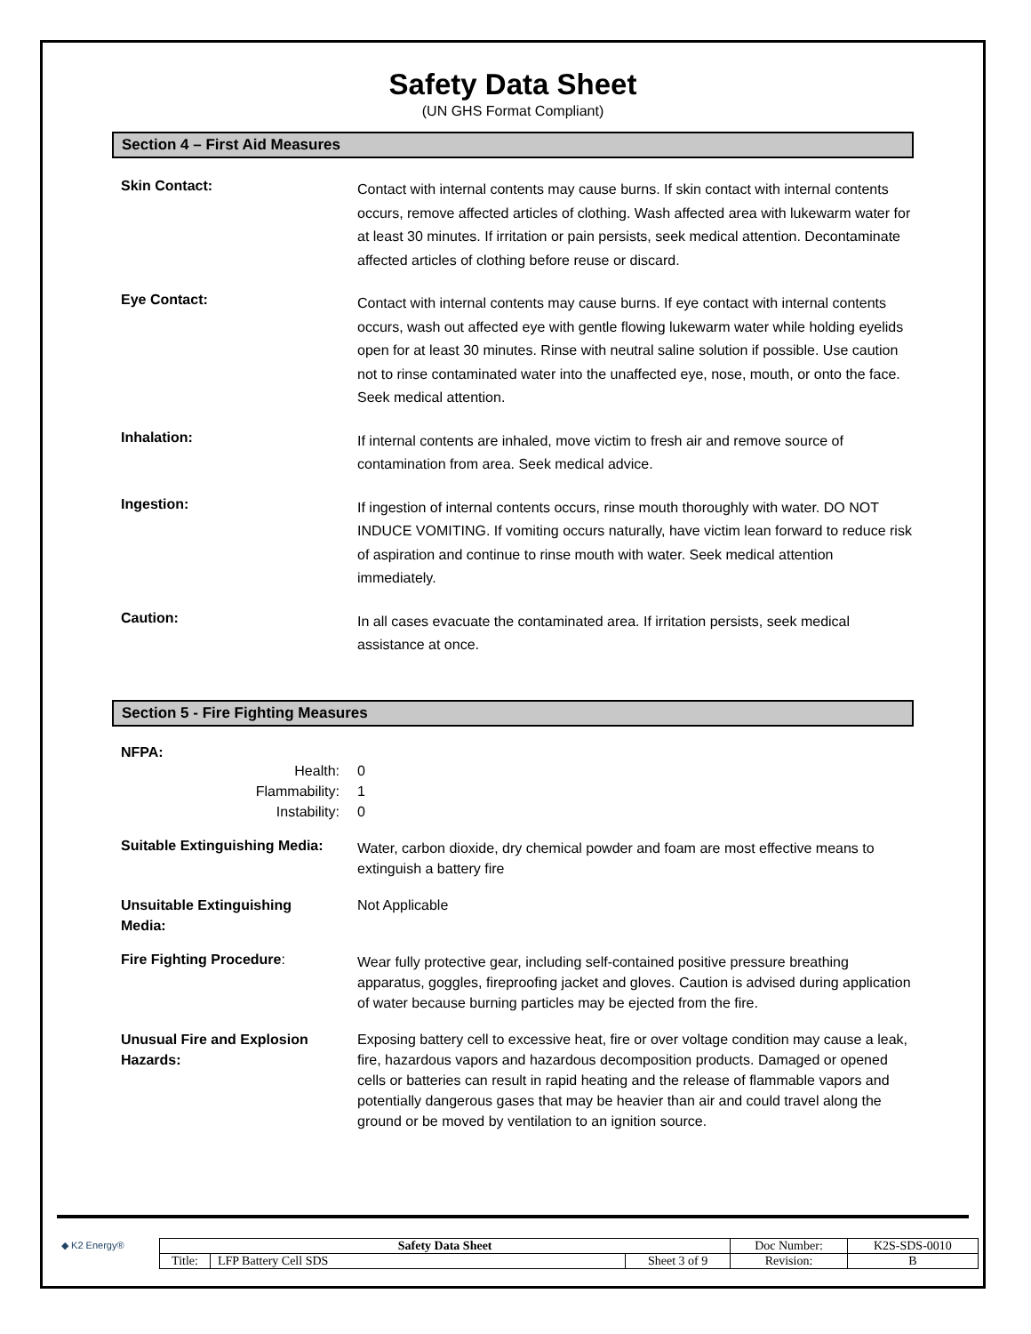Safety Data Sheet
(UN GHS Format Compliant)
Section 4 – First Aid Measures
Skin Contact:
Contact with internal contents may cause burns. If skin contact with internal contents occurs, remove affected articles of clothing. Wash affected area with lukewarm water for at least 30 minutes. If irritation or pain persists, seek medical attention. Decontaminate affected articles of clothing before reuse or discard.
Eye Contact:
Contact with internal contents may cause burns. If eye contact with internal contents occurs, wash out affected eye with gentle flowing lukewarm water while holding eyelids open for at least 30 minutes. Rinse with neutral saline solution if possible. Use caution not to rinse contaminated water into the unaffected eye, nose, mouth, or onto the face. Seek medical attention.
Inhalation:
If internal contents are inhaled, move victim to fresh air and remove source of contamination from area. Seek medical advice.
Ingestion:
If ingestion of internal contents occurs, rinse mouth thoroughly with water. DO NOT INDUCE VOMITING. If vomiting occurs naturally, have victim lean forward to reduce risk of aspiration and continue to rinse mouth with water. Seek medical attention immediately.
Caution:
In all cases evacuate the contaminated area. If irritation persists, seek medical assistance at once.
Section 5 - Fire Fighting Measures
NFPA:
Health:
Flammability:
Instability:
0
1
0
Suitable Extinguishing Media:
Water, carbon dioxide, dry chemical powder and foam are most effective means to extinguish a battery fire
Unsuitable Extinguishing
Media:
Not Applicable
Fire Fighting Procedure:
Wear fully protective gear, including self-contained positive pressure breathing apparatus, goggles, fireproofing jacket and gloves. Caution is advised during application of water because burning particles may be ejected from the fire.
Unusual Fire and Explosion
Hazards:
Exposing battery cell to excessive heat, fire or over voltage condition may cause a leak, fire, hazardous vapors and hazardous decomposition products. Damaged or opened cells or batteries can result in rapid heating and the release of flammable vapors and potentially dangerous gases that may be heavier than air and could travel along the ground or be moved by ventilation to an ignition source.
◆ K2 Energy®
| Safety Data Sheet | | | Doc Number: | K2S-SDS-0010 |
| Title: | LFP Battery Cell SDS | Sheet 3 of 9 | Revision: | B |